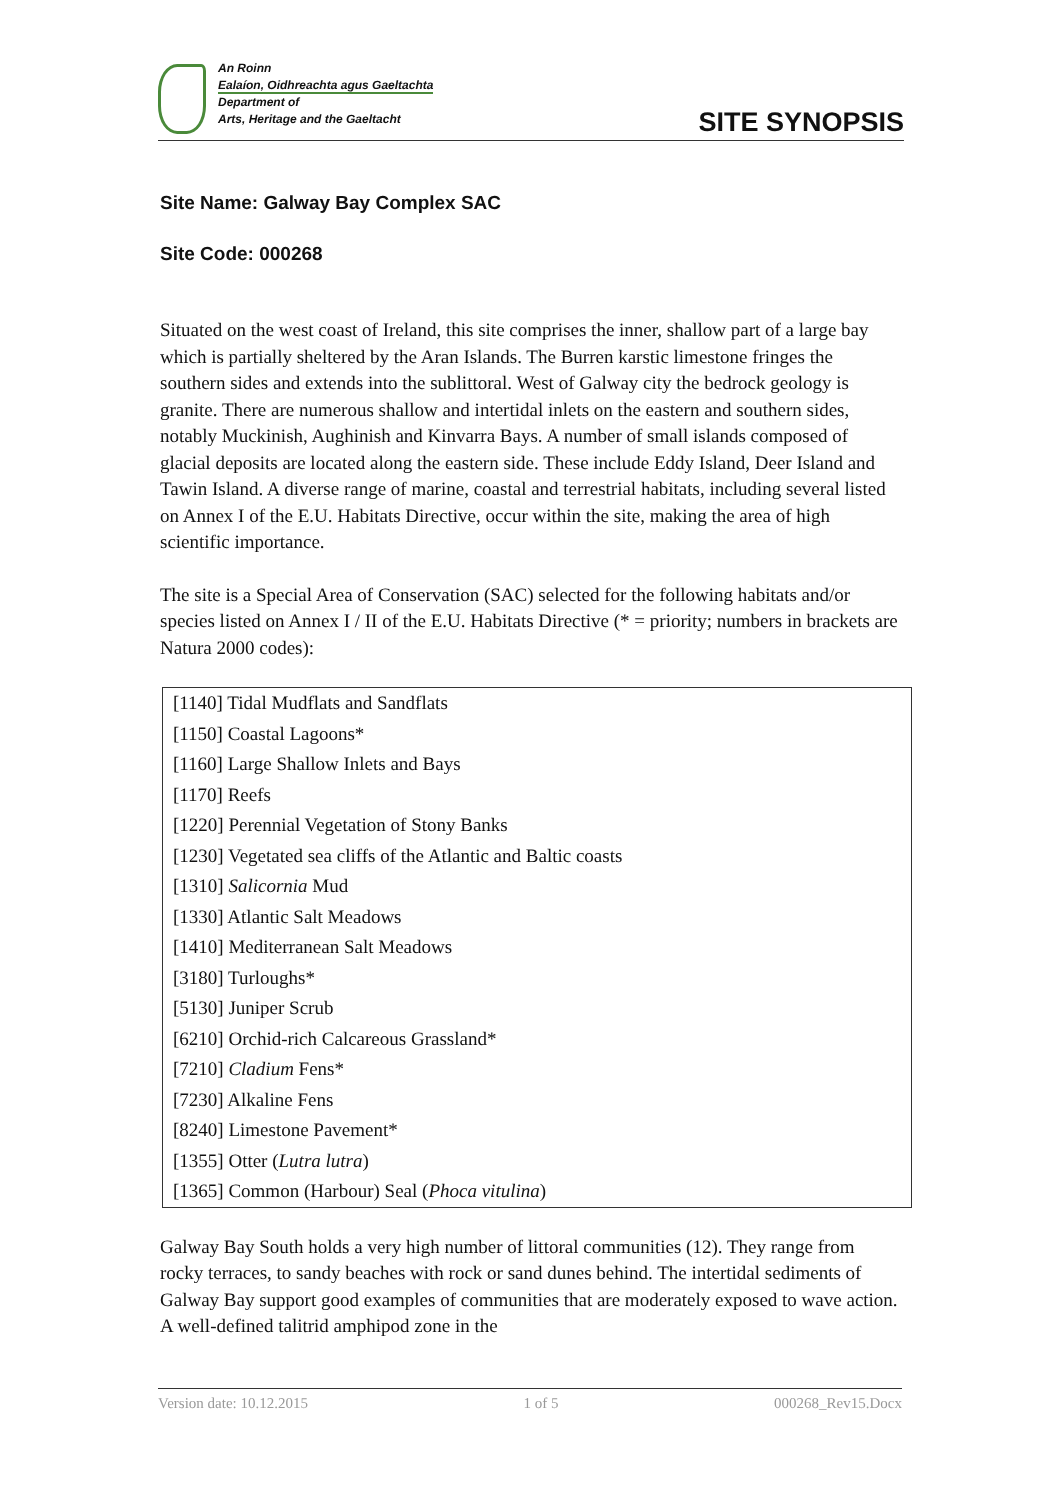An Roinn
Ealaíon, Oidhreachta agus Gaeltachta
Department of
Arts, Heritage and the Gaeltacht
SITE SYNOPSIS
Site Name: Galway Bay Complex SAC
Site Code: 000268
Situated on the west coast of Ireland, this site comprises the inner, shallow part of a large bay which is partially sheltered by the Aran Islands. The Burren karstic limestone fringes the southern sides and extends into the sublittoral. West of Galway city the bedrock geology is granite. There are numerous shallow and intertidal inlets on the eastern and southern sides, notably Muckinish, Aughinish and Kinvarra Bays. A number of small islands composed of glacial deposits are located along the eastern side. These include Eddy Island, Deer Island and Tawin Island. A diverse range of marine, coastal and terrestrial habitats, including several listed on Annex I of the E.U. Habitats Directive, occur within the site, making the area of high scientific importance.
The site is a Special Area of Conservation (SAC) selected for the following habitats and/or species listed on Annex I / II of the E.U. Habitats Directive (* = priority; numbers in brackets are Natura 2000 codes):
| [1140] Tidal Mudflats and Sandflats |
| [1150] Coastal Lagoons* |
| [1160] Large Shallow Inlets and Bays |
| [1170] Reefs |
| [1220] Perennial Vegetation of Stony Banks |
| [1230] Vegetated sea cliffs of the Atlantic and Baltic coasts |
| [1310] Salicornia Mud |
| [1330] Atlantic Salt Meadows |
| [1410] Mediterranean Salt Meadows |
| [3180] Turloughs* |
| [5130] Juniper Scrub |
| [6210] Orchid-rich Calcareous Grassland* |
| [7210] Cladium Fens* |
| [7230] Alkaline Fens |
| [8240] Limestone Pavement* |
| [1355] Otter ( Lutra lutra ) |
| [1365] Common (Harbour) Seal ( Phoca vitulina ) |
Galway Bay South holds a very high number of littoral communities (12). They range from rocky terraces, to sandy beaches with rock or sand dunes behind. The intertidal sediments of Galway Bay support good examples of communities that are moderately exposed to wave action. A well-defined talitrid amphipod zone in the
Version date: 10.12.2015 1 of 5 000268_Rev15.Docx